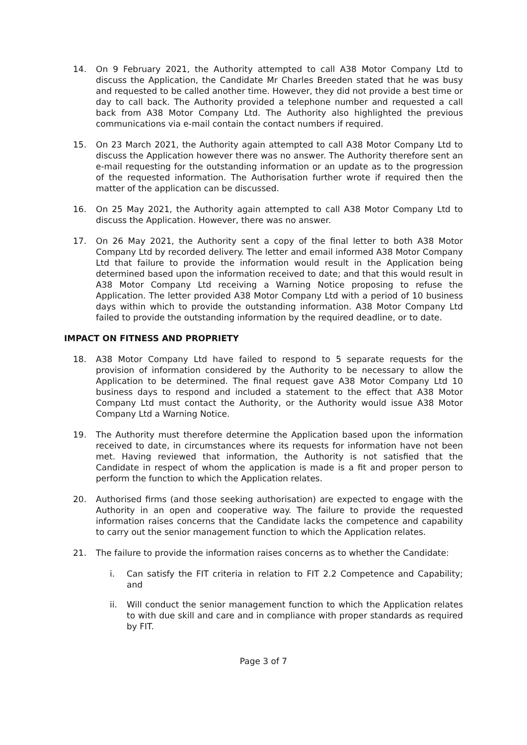14. On 9 February 2021, the Authority attempted to call A38 Motor Company Ltd to discuss the Application, the Candidate Mr Charles Breeden stated that he was busy and requested to be called another time. However, they did not provide a best time or day to call back. The Authority provided a telephone number and requested a call back from A38 Motor Company Ltd. The Authority also highlighted the previous communications via e-mail contain the contact numbers if required.
15. On 23 March 2021, the Authority again attempted to call A38 Motor Company Ltd to discuss the Application however there was no answer. The Authority therefore sent an e-mail requesting for the outstanding information or an update as to the progression of the requested information. The Authorisation further wrote if required then the matter of the application can be discussed.
16. On 25 May 2021, the Authority again attempted to call A38 Motor Company Ltd to discuss the Application. However, there was no answer.
17. On 26 May 2021, the Authority sent a copy of the final letter to both A38 Motor Company Ltd by recorded delivery. The letter and email informed A38 Motor Company Ltd that failure to provide the information would result in the Application being determined based upon the information received to date; and that this would result in A38 Motor Company Ltd receiving a Warning Notice proposing to refuse the Application. The letter provided A38 Motor Company Ltd with a period of 10 business days within which to provide the outstanding information. A38 Motor Company Ltd failed to provide the outstanding information by the required deadline, or to date.
IMPACT ON FITNESS AND PROPRIETY
18. A38 Motor Company Ltd have failed to respond to 5 separate requests for the provision of information considered by the Authority to be necessary to allow the Application to be determined. The final request gave A38 Motor Company Ltd 10 business days to respond and included a statement to the effect that A38 Motor Company Ltd must contact the Authority, or the Authority would issue A38 Motor Company Ltd a Warning Notice.
19. The Authority must therefore determine the Application based upon the information received to date, in circumstances where its requests for information have not been met. Having reviewed that information, the Authority is not satisfied that the Candidate in respect of whom the application is made is a fit and proper person to perform the function to which the Application relates.
20. Authorised firms (and those seeking authorisation) are expected to engage with the Authority in an open and cooperative way. The failure to provide the requested information raises concerns that the Candidate lacks the competence and capability to carry out the senior management function to which the Application relates.
21. The failure to provide the information raises concerns as to whether the Candidate:
i. Can satisfy the FIT criteria in relation to FIT 2.2 Competence and Capability; and
ii. Will conduct the senior management function to which the Application relates to with due skill and care and in compliance with proper standards as required by FIT.
Page 3 of 7